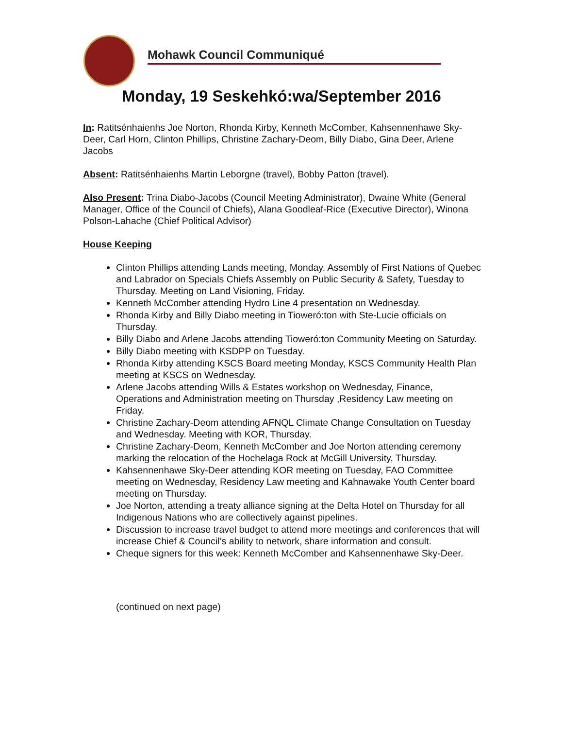Mohawk Council Communiqué
Monday, 19 Seskehkó:wa/September 2016
In: Ratitsénhaienhs Joe Norton, Rhonda Kirby, Kenneth McComber, Kahsennenhawe Sky-Deer, Carl Horn, Clinton Phillips, Christine Zachary-Deom, Billy Diabo, Gina Deer, Arlene Jacobs
Absent: Ratitsénhaienhs Martin Leborgne (travel), Bobby Patton (travel).
Also Present: Trina Diabo-Jacobs (Council Meeting Administrator), Dwaine White (General Manager, Office of the Council of Chiefs), Alana Goodleaf-Rice (Executive Director), Winona Polson-Lahache (Chief Political Advisor)
House Keeping
Clinton Phillips attending Lands meeting, Monday. Assembly of First Nations of Quebec and Labrador on Specials Chiefs Assembly on Public Security & Safety, Tuesday to Thursday. Meeting on Land Visioning, Friday.
Kenneth McComber attending Hydro Line 4 presentation on Wednesday.
Rhonda Kirby and Billy Diabo meeting in Tioweró:ton with Ste-Lucie officials on Thursday.
Billy Diabo and Arlene Jacobs attending Tioweró:ton Community Meeting on Saturday.
Billy Diabo meeting with KSDPP on Tuesday.
Rhonda Kirby attending KSCS Board meeting Monday, KSCS Community Health Plan meeting at KSCS on Wednesday.
Arlene Jacobs attending Wills & Estates workshop on Wednesday, Finance, Operations and Administration meeting on Thursday ,Residency Law meeting on Friday.
Christine Zachary-Deom attending AFNQL Climate Change Consultation on Tuesday and Wednesday. Meeting with KOR, Thursday.
Christine Zachary-Deom, Kenneth McComber and Joe Norton attending ceremony marking the relocation of the Hochelaga Rock at McGill University, Thursday.
Kahsennenhawe Sky-Deer attending KOR meeting on Tuesday, FAO Committee meeting on Wednesday, Residency Law meeting and Kahnawake Youth Center board meeting on Thursday.
Joe Norton, attending a treaty alliance signing at the Delta Hotel on Thursday for all Indigenous Nations who are collectively against pipelines.
Discussion to increase travel budget to attend more meetings and conferences that will increase Chief & Council’s ability to network, share information and consult.
Cheque signers for this week: Kenneth McComber and Kahsennenhawe Sky-Deer.
(continued on next page)